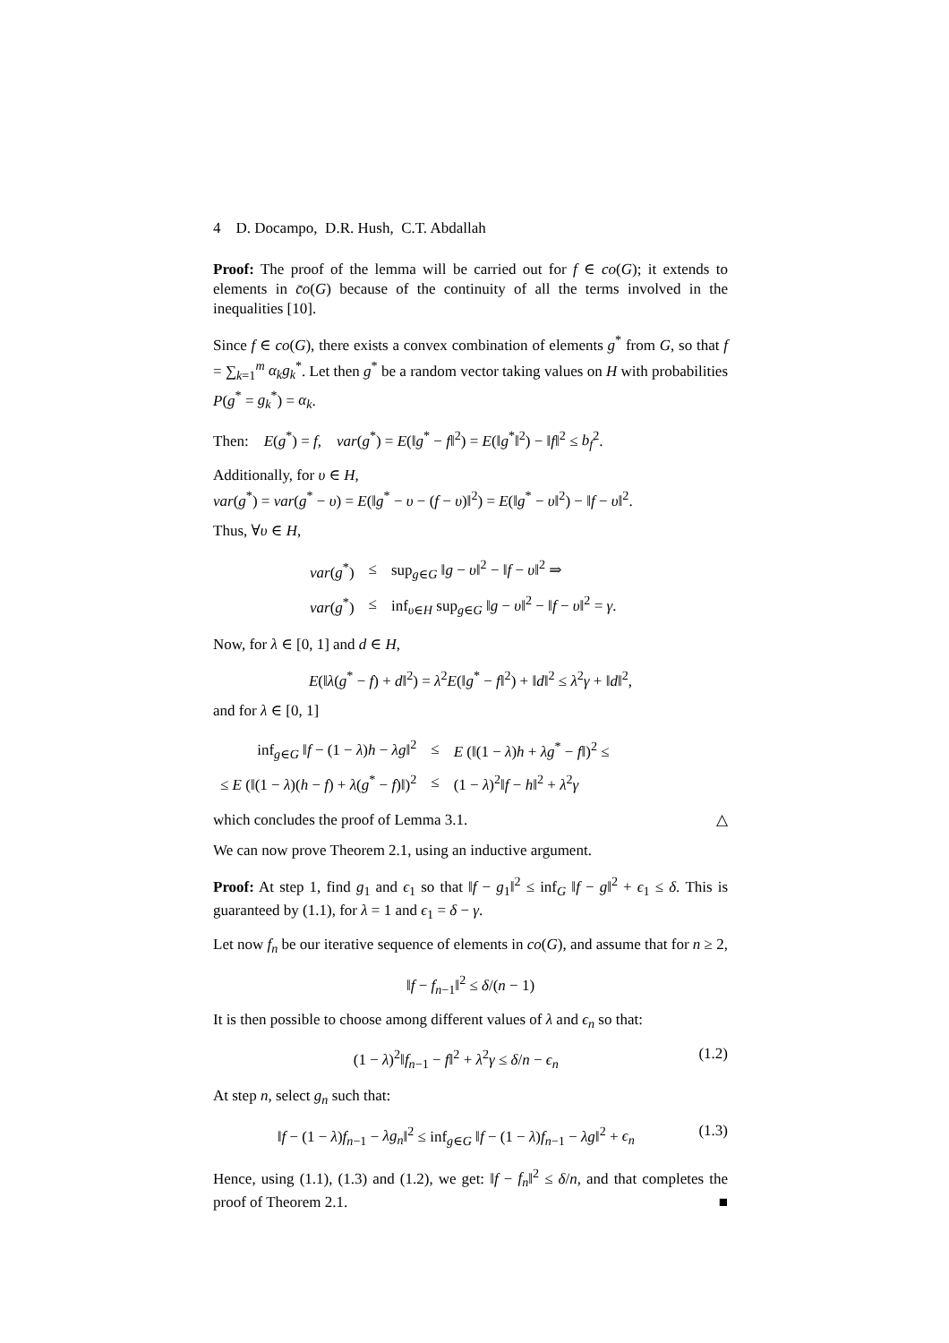4 D. Docampo, D.R. Hush, C.T. Abdallah
Proof: The proof of the lemma will be carried out for f ∈ co(G); it extends to elements in c̄o(G) because of the continuity of all the terms involved in the inequalities [10].
Since f ∈ co(G), there exists a convex combination of elements g<sup>*</sup> from G, so that f = ∑<sub>k=1</sub><sup>m</sup> α<sub>k</sub>g<sub>k</sub><sup>*</sup>. Let then g<sup>*</sup> be a random vector taking values on H with probabilities P(g<sup>*</sup> = g<sub>k</sub><sup>*</sup>) = α<sub>k</sub>.
Then: E(g<sup>*</sup>) = f, var(g<sup>*</sup>) = E(‖g<sup>*</sup> − f‖<sup>2</sup>) = E(‖g<sup>*</sup>‖<sup>2</sup>) − ‖f‖<sup>2</sup> ≤ b<sub>f</sub><sup>2</sup>.
Additionally, for υ ∈ H,
var(g<sup>*</sup>) = var(g<sup>*</sup> − υ) = E(‖g<sup>*</sup> − υ − (f − υ)‖<sup>2</sup>) = E(‖g<sup>*</sup> − υ‖<sup>2</sup>) − ‖f − υ‖<sup>2</sup>.
Thus, ∀υ ∈ H,
| var ( g<sup>*</sup>) | ≤ | sup<sub>g∈G</sub> ‖ g − υ ‖<sup>2</sup> − ‖ f − υ ‖<sup>2</sup> ⇒ |
| var ( g<sup>*</sup>) | ≤ | inf<sub>υ∈H</sub> sup<sub>g∈G</sub> ‖ g − υ ‖<sup>2</sup> − ‖ f − υ ‖<sup>2</sup> = γ . |
Now, for λ ∈ [0, 1] and d ∈ H,
E(‖λ(g<sup>*</sup> − f) + d‖<sup>2</sup>) = λ<sup>2</sup>E(‖g<sup>*</sup> − f‖<sup>2</sup>) + ‖d‖<sup>2</sup> ≤ λ<sup>2</sup>γ + ‖d‖<sup>2</sup>,
and for λ ∈ [0, 1]
| inf<sub>g∈G</sub> ‖ f − (1 − λ ) h − λg ‖<sup>2</sup> | ≤ | E (‖(1 − λ ) h + λg<sup>*</sup> − f ‖)<sup>2</sup> ≤ |
| ≤ E (‖(1 − λ )( h − f ) + λ ( g<sup>*</sup> − f )‖)<sup>2</sup> | ≤ | (1 − λ )<sup>2</sup>‖ f − h ‖<sup>2</sup> + λ<sup>2</sup> γ |
which concludes the proof of Lemma 3.1. △
We can now prove Theorem 2.1, using an inductive argument.
Proof: At step 1, find g<sub>1</sub> and ϵ<sub>1</sub> so that ‖f − g<sub>1</sub>‖<sup>2</sup> ≤ inf<sub>G</sub> ‖f − g‖<sup>2</sup> + ϵ<sub>1</sub> ≤ δ. This is guaranteed by (1.1), for λ = 1 and ϵ<sub>1</sub> = δ − γ.
Let now f<sub>n</sub> be our iterative sequence of elements in co(G), and assume that for n ≥ 2,
‖f − f<sub>n−1</sub>‖<sup>2</sup> ≤ δ/(n − 1)
It is then possible to choose among different values of λ and ϵ<sub>n</sub> so that:
(1 − λ)<sup>2</sup>‖f<sub>n−1</sub> − f‖<sup>2</sup> + λ<sup>2</sup>γ ≤ δ/n − ϵ<sub>n</sub> (1.2)
At step n, select g<sub>n</sub> such that:
‖f − (1 − λ)f<sub>n−1</sub> − λg<sub>n</sub>‖<sup>2</sup> ≤ inf<sub>g∈G</sub> ‖f − (1 − λ)f<sub>n−1</sub> − λg‖<sup>2</sup> + ϵ<sub>n</sub> (1.3)
Hence, using (1.1), (1.3) and (1.2), we get: ‖f − f<sub>n</sub>‖<sup>2</sup> ≤ δ/n, and that completes the proof of Theorem 2.1. ■